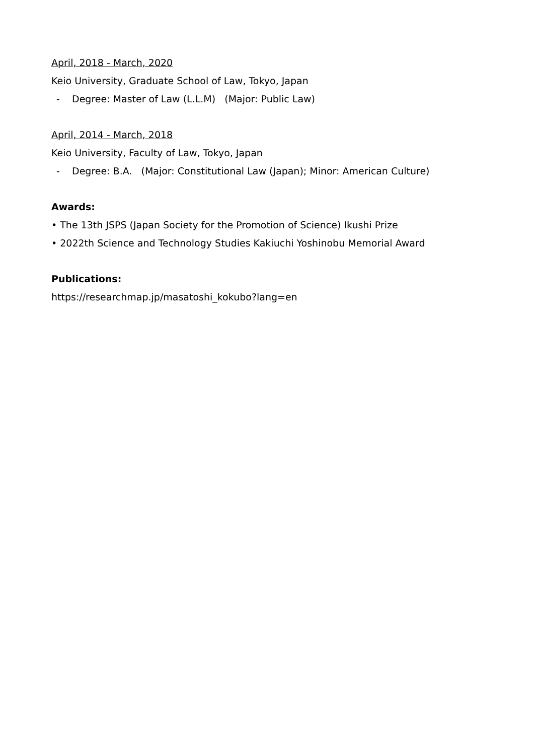April, 2018 - March, 2020
Keio University, Graduate School of Law, Tokyo, Japan
- Degree: Master of Law (L.L.M) (Major: Public Law)
April, 2014 - March, 2018
Keio University, Faculty of Law, Tokyo, Japan
- Degree: B.A. (Major: Constitutional Law (Japan); Minor: American Culture)
Awards:
• The 13th JSPS (Japan Society for the Promotion of Science) Ikushi Prize
• 2022th Science and Technology Studies Kakiuchi Yoshinobu Memorial Award
Publications:
https://researchmap.jp/masatoshi_kokubo?lang=en